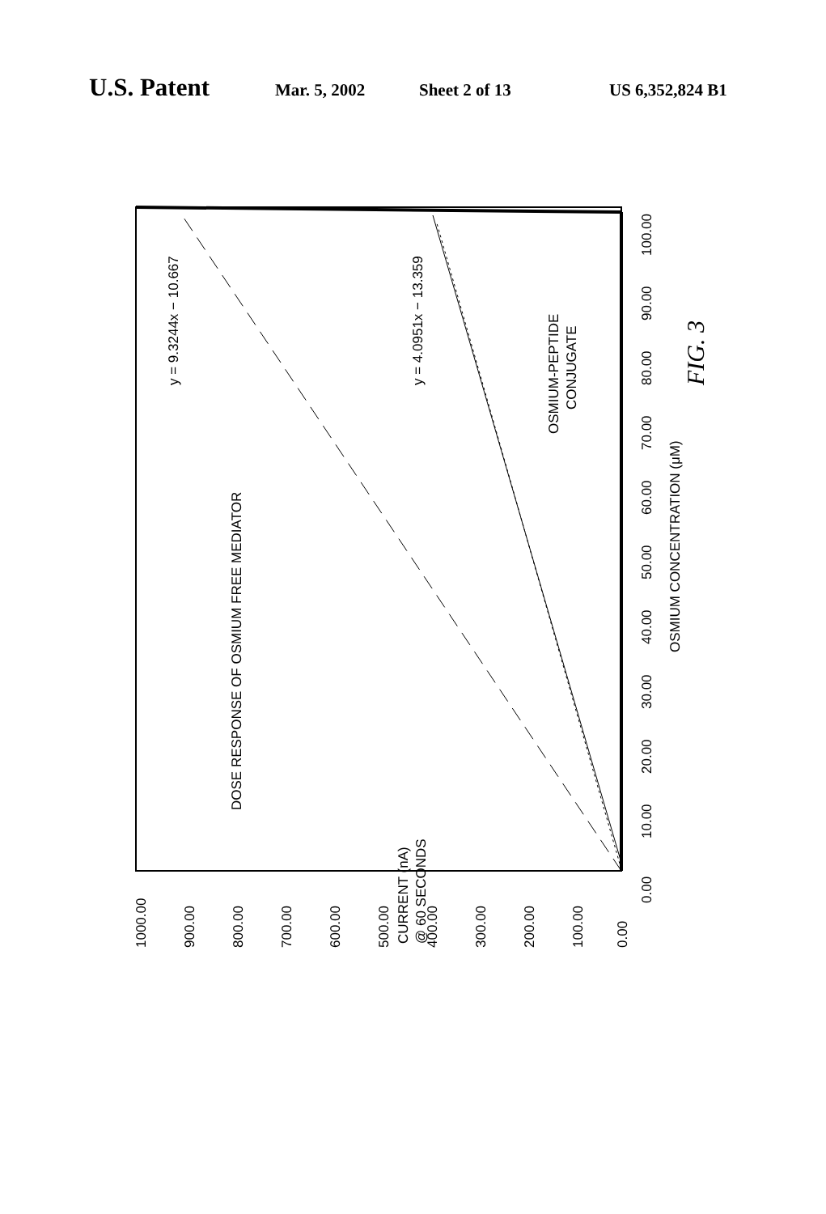U.S. Patent Mar. 5, 2002 Sheet 2 of 13 US 6,352,824 B1
CURRENT (nA)
@ 60 SECONDS
OSMIUM CONCENTRATION (μM)
DOSE RESPONSE OF OSMIUM FREE MEDIATOR
OSMIUM-PEPTIDE
CONJUGATE
y = 9.3244x − 10.667
y = 4.0951x − 13.359
1000.00
900.00
800.00
700.00
600.00
500.00
400.00
300.00
200.00
100.00
0.00
0.00
10.00
20.00
30.00
40.00
50.00
60.00
70.00
80.00
90.00
100.00
FIG. 3